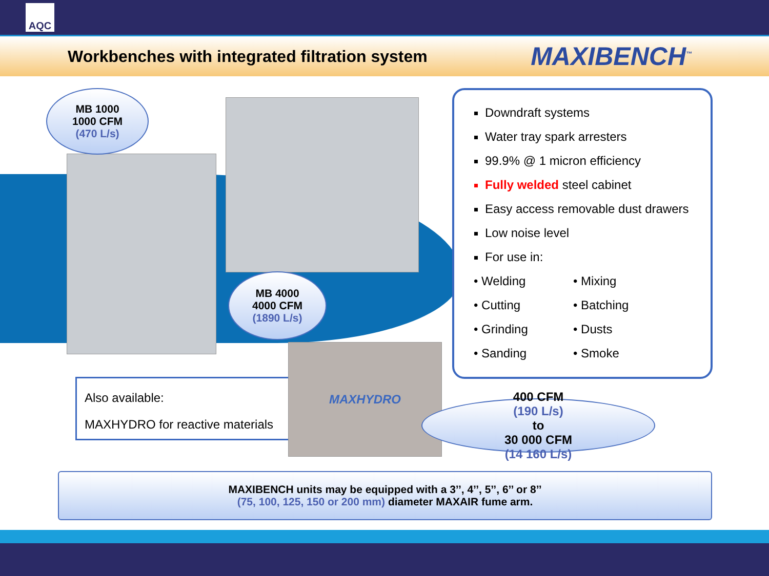AQC
Workbenches with integrated filtration system
MAXIBENCH<sup>™</sup>
MB 1000
1000 CFM
(470 L/s)
MB 4000
4000 CFM
(1890 L/s)
Downdraft systems
Water tray spark arresters
99.9% @ 1 micron efficiency
Fully welded steel cabinet
Easy access removable dust drawers
Low noise level
For use in:
• Welding
• Cutting
• Grinding
• Sanding
• Mixing
• Batching
• Dusts
• Smoke
Also available:
MAXHYDRO for reactive materials
MAXHYDRO
400 CFM
(190 L/s)
to
30 000 CFM
(14 160 L/s)
MAXIBENCH units may be equipped with a 3’’, 4’’, 5’’, 6’’ or 8’’
(75, 100, 125, 150 or 200 mm) diameter MAXAIR fume arm.